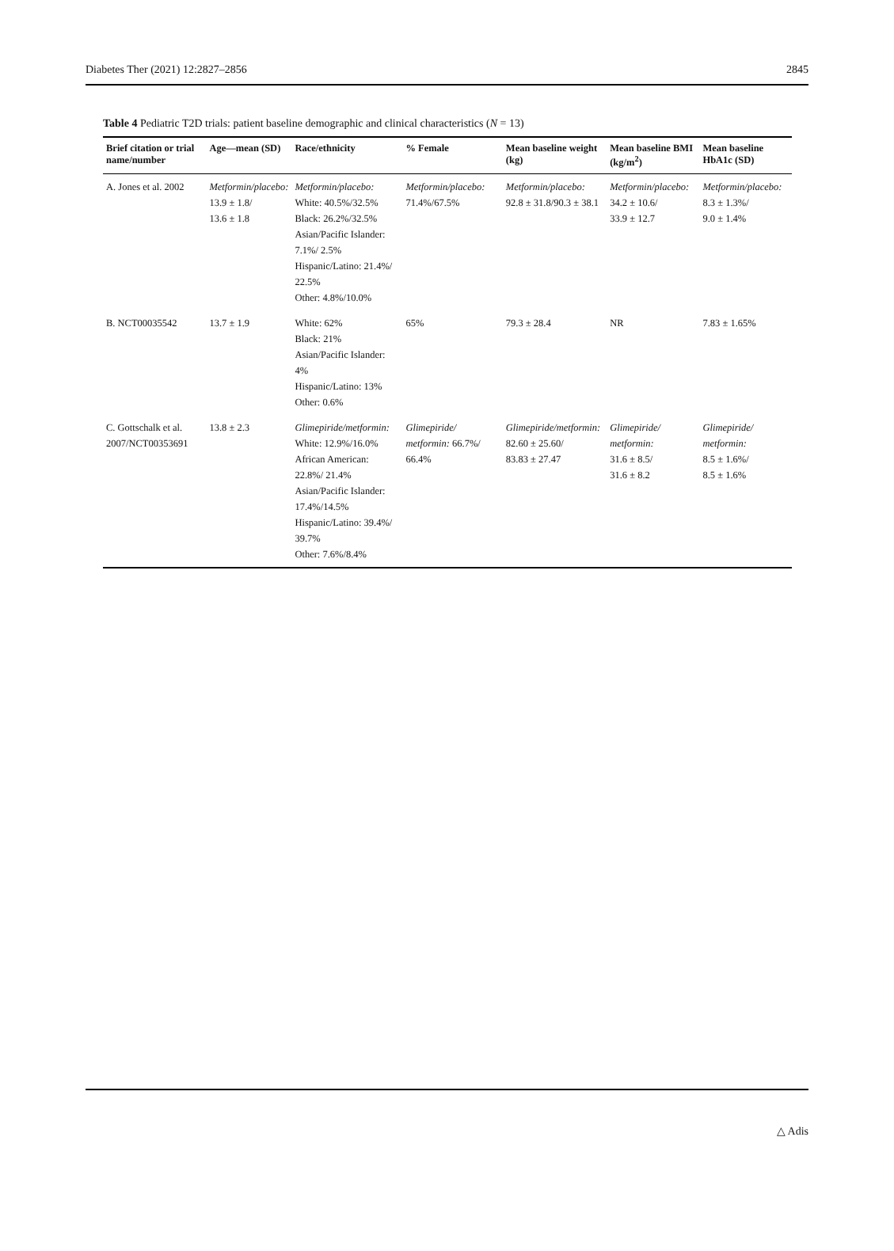Diabetes Ther (2021) 12:2827–2856 2845
Table 4 Pediatric T2D trials: patient baseline demographic and clinical characteristics (N = 13)
| Brief citation or trial name/number | Age—mean (SD) | Race/ethnicity | % Female | Mean baseline weight (kg) | Mean baseline BMI (kg/m<sup>2</sup>) | Mean baseline HbA1c (SD) |
| --- | --- | --- | --- | --- | --- | --- |
| A. Jones et al. 2002 | Metformin/placebo: 13.9 ± 1.8/ 13.6 ± 1.8 | Metformin/placebo: White: 40.5%/32.5% Black: 26.2%/32.5% Asian/Pacific Islander: 7.1%/ 2.5% Hispanic/Latino: 21.4%/ 22.5% Other: 4.8%/10.0% | Metformin/placebo: 71.4%/67.5% | Metformin/placebo: 92.8 ± 31.8/90.3 ± 38.1 | Metformin/placebo: 34.2 ± 10.6/ 33.9 ± 12.7 | Metformin/placebo: 8.3 ± 1.3%/ 9.0 ± 1.4% |
| B. NCT00035542 | 13.7 ± 1.9 | White: 62% Black: 21% Asian/Pacific Islander: 4% Hispanic/Latino: 13% Other: 0.6% | 65% | 79.3 ± 28.4 | NR | 7.83 ± 1.65% |
| C. Gottschalk et al. 2007/NCT00353691 | 13.8 ± 2.3 | Glimepiride/metformin: White: 12.9%/16.0% African American: 22.8%/ 21.4% Asian/Pacific Islander: 17.4%/14.5% Hispanic/Latino: 39.4%/ 39.7% Other: 7.6%/8.4% | Glimepiride/ metformin: 66.7%/ 66.4% | Glimepiride/metformin: 82.60 ± 25.60/ 83.83 ± 27.47 | Glimepiride/ metformin: 31.6 ± 8.5/ 31.6 ± 8.2 | Glimepiride/ metformin: 8.5 ± 1.6%/ 8.5 ± 1.6% |
△ Adis